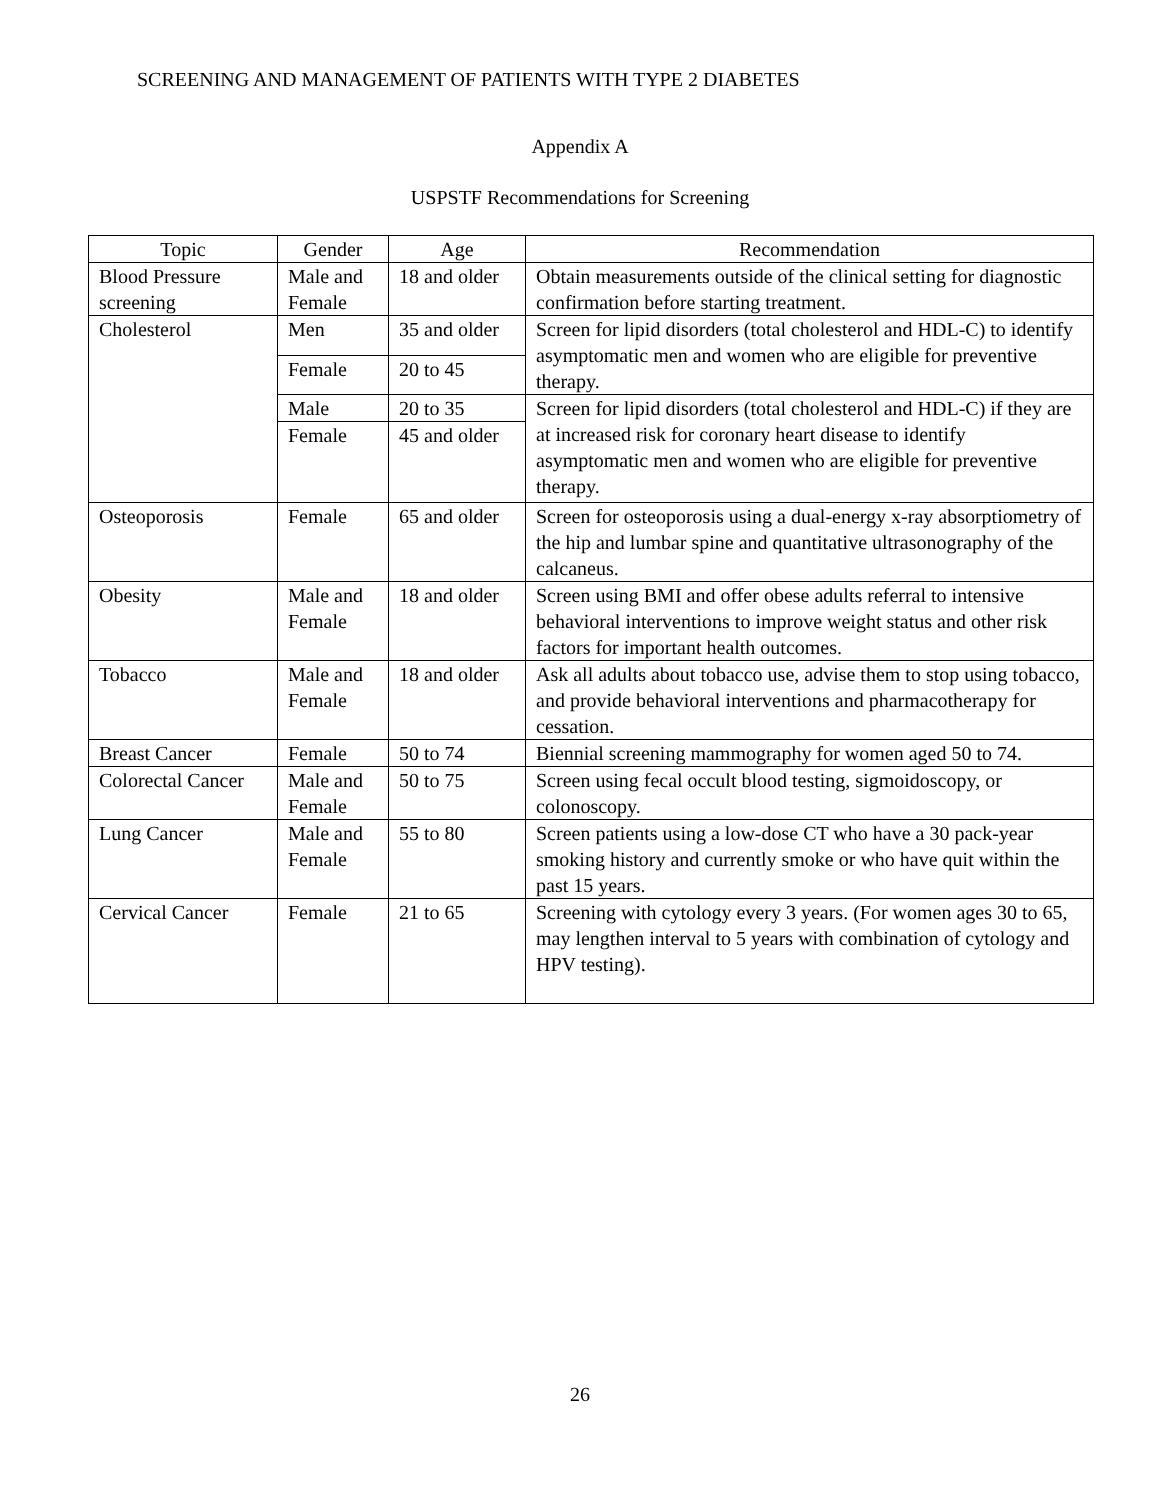SCREENING AND MANAGEMENT OF PATIENTS WITH TYPE 2 DIABETES
Appendix A
USPSTF Recommendations for Screening
| Topic | Gender | Age | Recommendation |
| --- | --- | --- | --- |
| Blood Pressure screening | Male and Female | 18 and older | Obtain measurements outside of the clinical setting for diagnostic confirmation before starting treatment. |
| Cholesterol | Men | 35 and older | Screen for lipid disorders (total cholesterol and HDL-C) to identify asymptomatic men and women who are eligible for preventive therapy. |
| | Female | 20 to 45 | |
| | Male | 20 to 35 | Screen for lipid disorders (total cholesterol and HDL-C) if they are at increased risk for coronary heart disease to identify asymptomatic men and women who are eligible for preventive therapy. |
| | Female | 45 and older | |
| Osteoporosis | Female | 65 and older | Screen for osteoporosis using a dual-energy x-ray absorptiometry of the hip and lumbar spine and quantitative ultrasonography of the calcaneus. |
| Obesity | Male and Female | 18 and older | Screen using BMI and offer obese adults referral to intensive behavioral interventions to improve weight status and other risk factors for important health outcomes. |
| Tobacco | Male and Female | 18 and older | Ask all adults about tobacco use, advise them to stop using tobacco, and provide behavioral interventions and pharmacotherapy for cessation. |
| Breast Cancer | Female | 50 to 74 | Biennial screening mammography for women aged 50 to 74. |
| Colorectal Cancer | Male and Female | 50 to 75 | Screen using fecal occult blood testing, sigmoidoscopy, or colonoscopy. |
| Lung Cancer | Male and Female | 55 to 80 | Screen patients using a low-dose CT who have a 30 pack-year smoking history and currently smoke or who have quit within the past 15 years. |
| Cervical Cancer | Female | 21 to 65 | Screening with cytology every 3 years. (For women ages 30 to 65, may lengthen interval to 5 years with combination of cytology and HPV testing). |
26